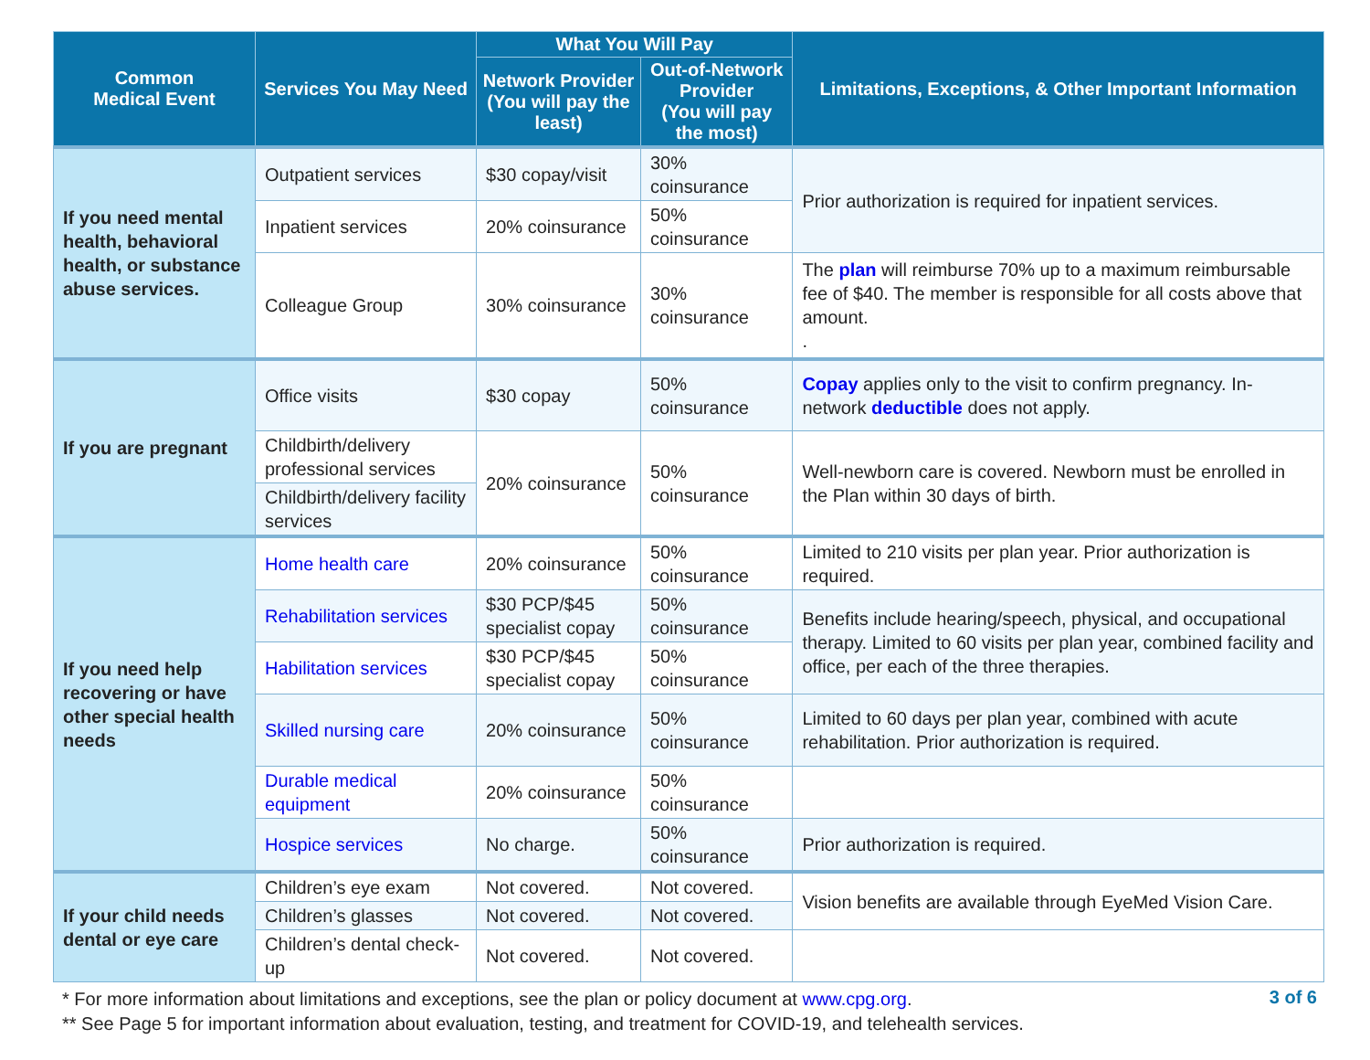| Common Medical Event | Services You May Need | What You Will Pay | | Limitations, Exceptions, & Other Important Information |
| --- | --- | --- | --- | --- |
| | | Network Provider (You will pay the least) | Out-of-Network Provider (You will pay the most) | |
| If you need mental health, behavioral health, or substance abuse services. | Outpatient services | $30 copay/visit | 30% coinsurance | Prior authorization is required for inpatient services. |
| | Inpatient services | 20% coinsurance | 50% coinsurance | |
| | Colleague Group | 30% coinsurance | 30% coinsurance | The plan will reimburse 70% up to a maximum reimbursable fee of $40. The member is responsible for all costs above that amount. . |
| If you are pregnant | Office visits | $30 copay | 50% coinsurance | Copay applies only to the visit to confirm pregnancy. In-network deductible does not apply. |
| | Childbirth/delivery professional services | 20% coinsurance | 50% coinsurance | Well-newborn care is covered. Newborn must be enrolled in the Plan within 30 days of birth. |
| | Childbirth/delivery facility services | | | |
| If you need help recovering or have other special health needs | Home health care | 20% coinsurance | 50% coinsurance | Limited to 210 visits per plan year. Prior authorization is required. |
| | Rehabilitation services | $30 PCP/$45 specialist copay | 50% coinsurance | Benefits include hearing/speech, physical, and occupational therapy. Limited to 60 visits per plan year, combined facility and office, per each of the three therapies. |
| | Habilitation services | $30 PCP/$45 specialist copay | 50% coinsurance | |
| | Skilled nursing care | 20% coinsurance | 50% coinsurance | Limited to 60 days per plan year, combined with acute rehabilitation. Prior authorization is required. |
| | Durable medical equipment | 20% coinsurance | 50% coinsurance | |
| | Hospice services | No charge. | 50% coinsurance | Prior authorization is required. |
| If your child needs dental or eye care | Children’s eye exam | Not covered. | Not covered. | Vision benefits are available through EyeMed Vision Care. |
| | Children’s glasses | Not covered. | Not covered. | |
| | Children’s dental check-up | Not covered. | Not covered. | |
* For more information about limitations and exceptions, see the plan or policy document at www.cpg.org.
** See Page 5 for important information about evaluation, testing, and treatment for COVID-19, and telehealth services.
3 of 6